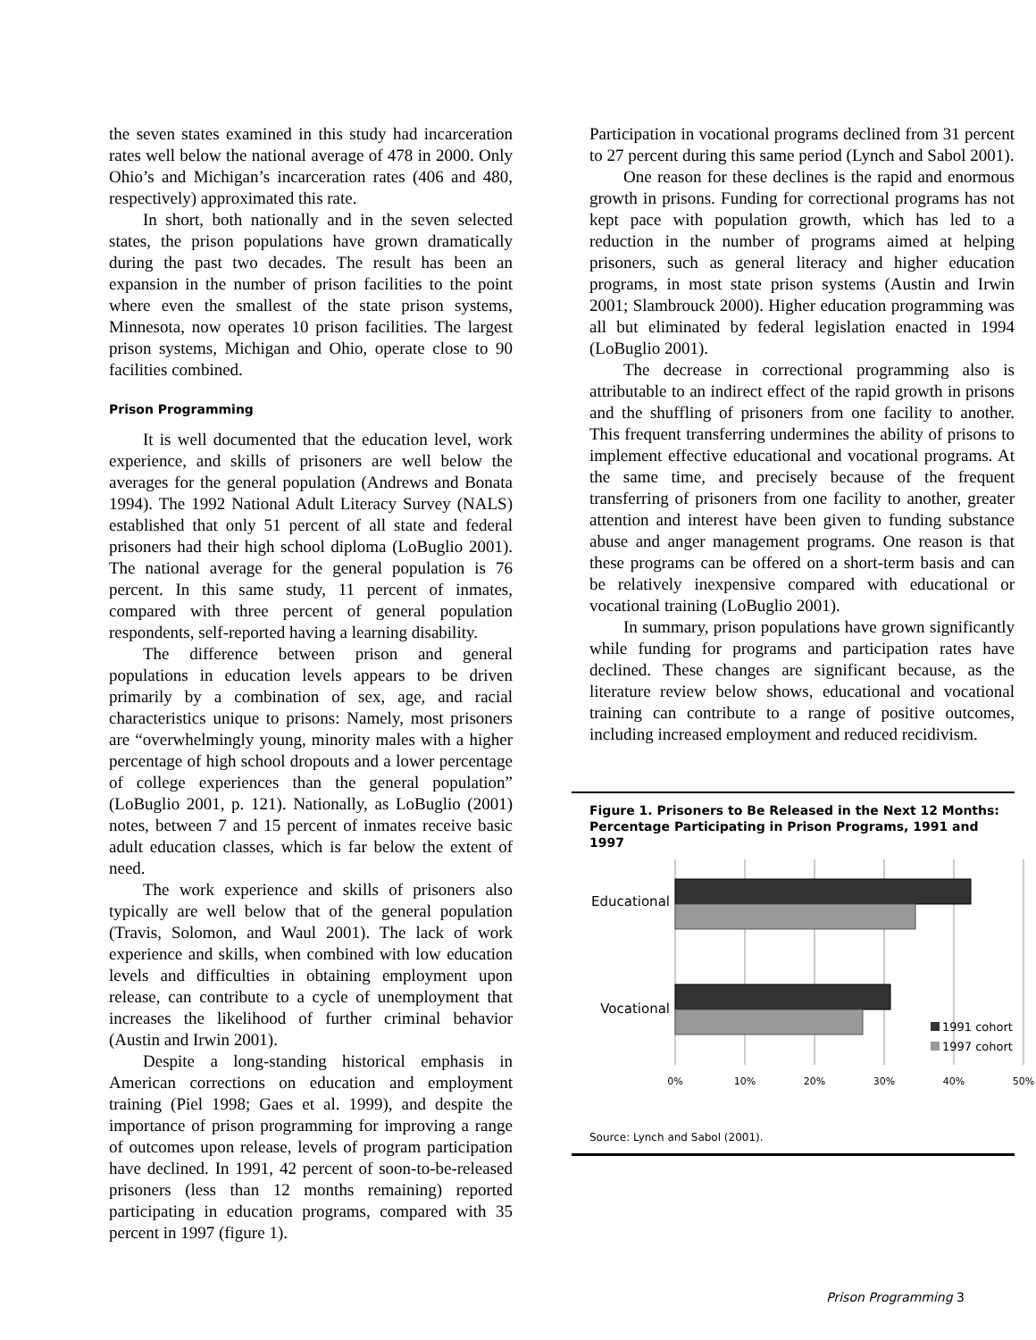the seven states examined in this study had incarceration rates well below the national average of 478 in 2000. Only Ohio’s and Michigan’s incarceration rates (406 and 480, respectively) approximated this rate.
In short, both nationally and in the seven selected states, the prison populations have grown dramatically during the past two decades. The result has been an expansion in the number of prison facilities to the point where even the smallest of the state prison systems, Minnesota, now operates 10 prison facilities. The largest prison systems, Michigan and Ohio, operate close to 90 facilities combined.
Prison Programming
It is well documented that the education level, work experience, and skills of prisoners are well below the averages for the general population (Andrews and Bonata 1994). The 1992 National Adult Literacy Survey (NALS) established that only 51 percent of all state and federal prisoners had their high school diploma (LoBuglio 2001). The national average for the general population is 76 percent. In this same study, 11 percent of inmates, compared with three percent of general population respondents, self-reported having a learning disability.
The difference between prison and general populations in education levels appears to be driven primarily by a combination of sex, age, and racial characteristics unique to prisons: Namely, most prisoners are “overwhelmingly young, minority males with a higher percentage of high school dropouts and a lower percentage of college experiences than the general population” (LoBuglio 2001, p. 121). Nationally, as LoBuglio (2001) notes, between 7 and 15 percent of inmates receive basic adult education classes, which is far below the extent of need.
The work experience and skills of prisoners also typically are well below that of the general population (Travis, Solomon, and Waul 2001). The lack of work experience and skills, when combined with low education levels and difficulties in obtaining employment upon release, can contribute to a cycle of unemployment that increases the likelihood of further criminal behavior (Austin and Irwin 2001).
Despite a long-standing historical emphasis in American corrections on education and employment training (Piel 1998; Gaes et al. 1999), and despite the importance of prison programming for improving a range of outcomes upon release, levels of program participation have declined. In 1991, 42 percent of soon-to-be-released prisoners (less than 12 months remaining) reported participating in education programs, compared with 35 percent in 1997 (figure 1).
Participation in vocational programs declined from 31 percent to 27 percent during this same period (Lynch and Sabol 2001).
One reason for these declines is the rapid and enormous growth in prisons. Funding for correctional programs has not kept pace with population growth, which has led to a reduction in the number of programs aimed at helping prisoners, such as general literacy and higher education programs, in most state prison systems (Austin and Irwin 2001; Slambrouck 2000). Higher education programming was all but eliminated by federal legislation enacted in 1994 (LoBuglio 2001).
The decrease in correctional programming also is attributable to an indirect effect of the rapid growth in prisons and the shuffling of prisoners from one facility to another. This frequent transferring undermines the ability of prisons to implement effective educational and vocational programs. At the same time, and precisely because of the frequent transferring of prisoners from one facility to another, greater attention and interest have been given to funding substance abuse and anger management programs. One reason is that these programs can be offered on a short-term basis and can be relatively inexpensive compared with educational or vocational training (LoBuglio 2001).
In summary, prison populations have grown significantly while funding for programs and participation rates have declined. These changes are significant because, as the literature review below shows, educational and vocational training can contribute to a range of positive outcomes, including increased employment and reduced recidivism.
Figure 1. Prisoners to Be Released in the Next 12 Months:
Percentage Participating in Prison Programs, 1991 and 1997
Educational
Vocational
1991 cohort
1997 cohort
0%
10%
20%
30%
40%
50%
Source: Lynch and Sabol (2001).
Prison Programming 3